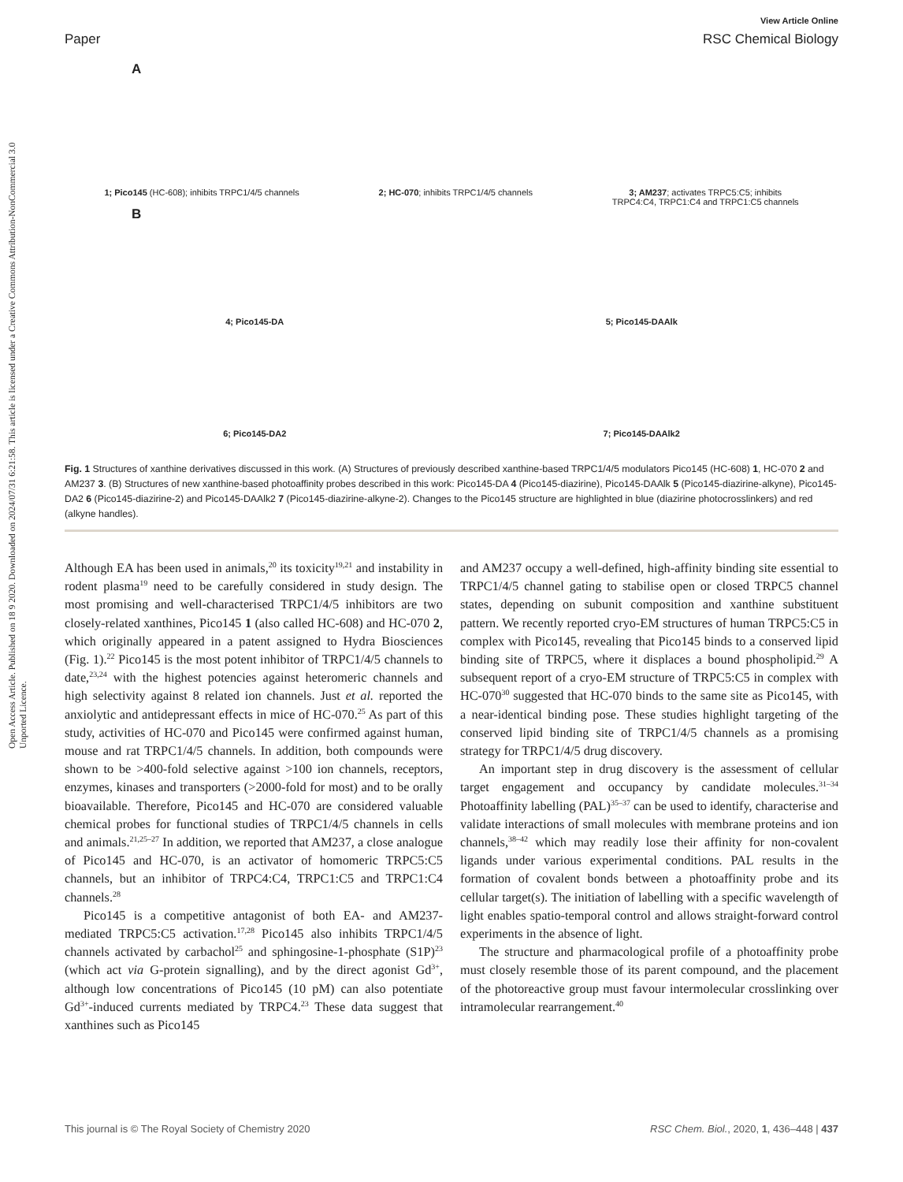Open Access Article. Published on 18 9 2020. Downloaded on 2024/07/31 6:21:58. This article is licensed under a Creative Commons Attribution-NonCommercial 3.0 Unported Licence.
View Article Online
Paper RSC Chemical Biology
A
1; Pico145 (HC-608); inhibits TRPC1/4/5 channels
2; HC-070; inhibits TRPC1/4/5 channels
3; AM237; activates TRPC5:C5; inhibits
TRPC4:C4, TRPC1:C4 and TRPC1:C5 channels
B
4; Pico145-DA 5; Pico145-DAAlk
6; Pico145-DA2 7; Pico145-DAAlk2
Fig. 1 Structures of xanthine derivatives discussed in this work. (A) Structures of previously described xanthine-based TRPC1/4/5 modulators Pico145 (HC-608) 1, HC-070 2 and AM237 3. (B) Structures of new xanthine-based photoaffinity probes described in this work: Pico145-DA 4 (Pico145-diazirine), Pico145-DAAlk 5 (Pico145-diazirine-alkyne), Pico145-DA2 6 (Pico145-diazirine-2) and Pico145-DAAlk2 7 (Pico145-diazirine-alkyne-2). Changes to the Pico145 structure are highlighted in blue (diazirine photocrosslinkers) and red (alkyne handles).
Although EA has been used in animals,<sup>20</sup> its toxicity<sup>19,21</sup> and instability in rodent plasma<sup>19</sup> need to be carefully considered in study design. The most promising and well-characterised TRPC1/4/5 inhibitors are two closely-related xanthines, Pico145 1 (also called HC-608) and HC-070 2, which originally appeared in a patent assigned to Hydra Biosciences (Fig. 1).<sup>22</sup> Pico145 is the most potent inhibitor of TRPC1/4/5 channels to date,<sup>23,24</sup> with the highest potencies against heteromeric channels and high selectivity against 8 related ion channels. Just et al. reported the anxiolytic and antidepressant effects in mice of HC-070.<sup>25</sup> As part of this study, activities of HC-070 and Pico145 were confirmed against human, mouse and rat TRPC1/4/5 channels. In addition, both compounds were shown to be >400-fold selective against >100 ion channels, receptors, enzymes, kinases and transporters (>2000-fold for most) and to be orally bioavailable. Therefore, Pico145 and HC-070 are considered valuable chemical probes for functional studies of TRPC1/4/5 channels in cells and animals.<sup>21,25–27</sup> In addition, we reported that AM237, a close analogue of Pico145 and HC-070, is an activator of homomeric TRPC5:C5 channels, but an inhibitor of TRPC4:C4, TRPC1:C5 and TRPC1:C4 channels.<sup>28</sup>
Pico145 is a competitive antagonist of both EA- and AM237-mediated TRPC5:C5 activation.<sup>17,28</sup> Pico145 also inhibits TRPC1/4/5 channels activated by carbachol<sup>25</sup> and sphingosine-1-phosphate (S1P)<sup>23</sup> (which act via G-protein signalling), and by the direct agonist Gd<sup>3+</sup>, although low concentrations of Pico145 (10 pM) can also potentiate Gd<sup>3+</sup>-induced currents mediated by TRPC4.<sup>23</sup> These data suggest that xanthines such as Pico145
and AM237 occupy a well-defined, high-affinity binding site essential to TRPC1/4/5 channel gating to stabilise open or closed TRPC5 channel states, depending on subunit composition and xanthine substituent pattern. We recently reported cryo-EM structures of human TRPC5:C5 in complex with Pico145, revealing that Pico145 binds to a conserved lipid binding site of TRPC5, where it displaces a bound phospholipid.<sup>29</sup> A subsequent report of a cryo-EM structure of TRPC5:C5 in complex with HC-070<sup>30</sup> suggested that HC-070 binds to the same site as Pico145, with a near-identical binding pose. These studies highlight targeting of the conserved lipid binding site of TRPC1/4/5 channels as a promising strategy for TRPC1/4/5 drug discovery.
An important step in drug discovery is the assessment of cellular target engagement and occupancy by candidate molecules.<sup>31–34</sup> Photoaffinity labelling (PAL)<sup>35–37</sup> can be used to identify, characterise and validate interactions of small molecules with membrane proteins and ion channels,<sup>38–42</sup> which may readily lose their affinity for non-covalent ligands under various experimental conditions. PAL results in the formation of covalent bonds between a photoaffinity probe and its cellular target(s). The initiation of labelling with a specific wavelength of light enables spatio-temporal control and allows straight-forward control experiments in the absence of light.
The structure and pharmacological profile of a photoaffinity probe must closely resemble those of its parent compound, and the placement of the photoreactive group must favour intermolecular crosslinking over intramolecular rearrangement.<sup>40</sup>
This journal is © The Royal Society of Chemistry 2020 RSC Chem. Biol., 2020, 1, 436–448 | 437